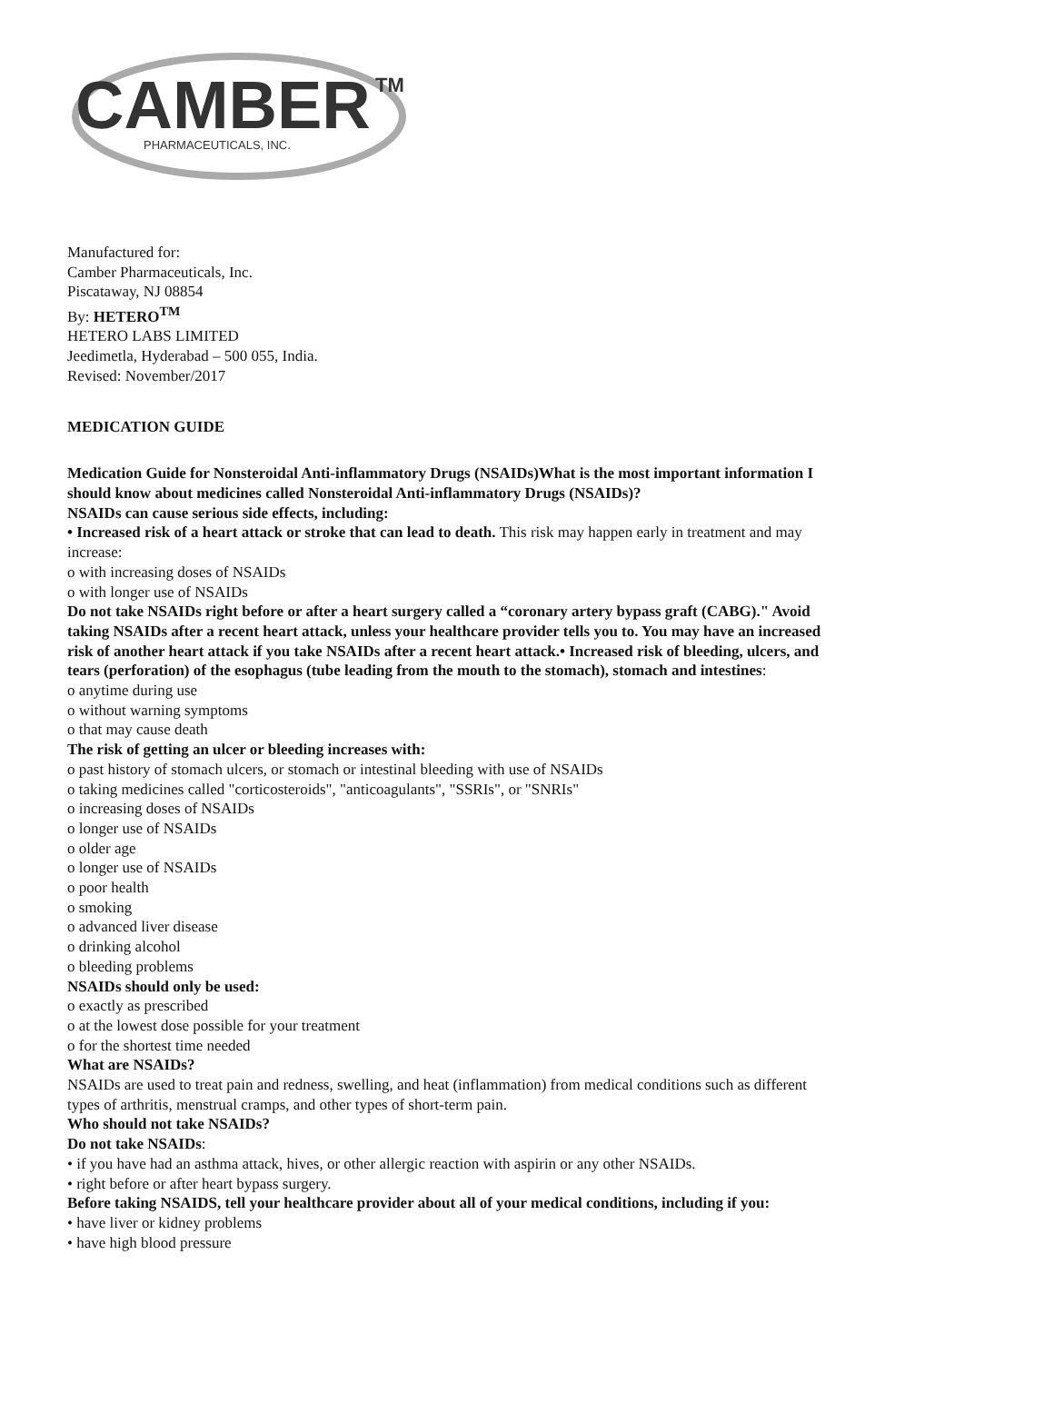CAMBER
TM
PHARMACEUTICALS, INC.
Manufactured for:
Camber Pharmaceuticals, Inc.
Piscataway, NJ 08854
By: HETERO<sup>TM</sup>
HETERO LABS LIMITED
Jeedimetla, Hyderabad – 500 055, India.
Revised: November/2017
MEDICATION GUIDE
Medication Guide for Nonsteroidal Anti-inflammatory Drugs (NSAIDs)What is the most important information I should know about medicines called Nonsteroidal Anti-inflammatory Drugs (NSAIDs)?
NSAIDs can cause serious side effects, including:
• Increased risk of a heart attack or stroke that can lead to death. This risk may happen early in treatment and may increase:
o with increasing doses of NSAIDs
o with longer use of NSAIDs
Do not take NSAIDs right before or after a heart surgery called a “coronary artery bypass graft (CABG)." Avoid taking NSAIDs after a recent heart attack, unless your healthcare provider tells you to. You may have an increased risk of another heart attack if you take NSAIDs after a recent heart attack.• Increased risk of bleeding, ulcers, and tears (perforation) of the esophagus (tube leading from the mouth to the stomach), stomach and intestines:
o anytime during use
o without warning symptoms
o that may cause death
The risk of getting an ulcer or bleeding increases with:
o past history of stomach ulcers, or stomach or intestinal bleeding with use of NSAIDs
o taking medicines called "corticosteroids", "anticoagulants", "SSRIs", or "SNRIs"
o increasing doses of NSAIDs
o longer use of NSAIDs
o older age
o longer use of NSAIDs
o poor health
o smoking
o advanced liver disease
o drinking alcohol
o bleeding problems
NSAIDs should only be used:
o exactly as prescribed
o at the lowest dose possible for your treatment
o for the shortest time needed
What are NSAIDs?
NSAIDs are used to treat pain and redness, swelling, and heat (inflammation) from medical conditions such as different types of arthritis, menstrual cramps, and other types of short-term pain.
Who should not take NSAIDs?
Do not take NSAIDs:
• if you have had an asthma attack, hives, or other allergic reaction with aspirin or any other NSAIDs.
• right before or after heart bypass surgery.
Before taking NSAIDS, tell your healthcare provider about all of your medical conditions, including if you:
• have liver or kidney problems
• have high blood pressure